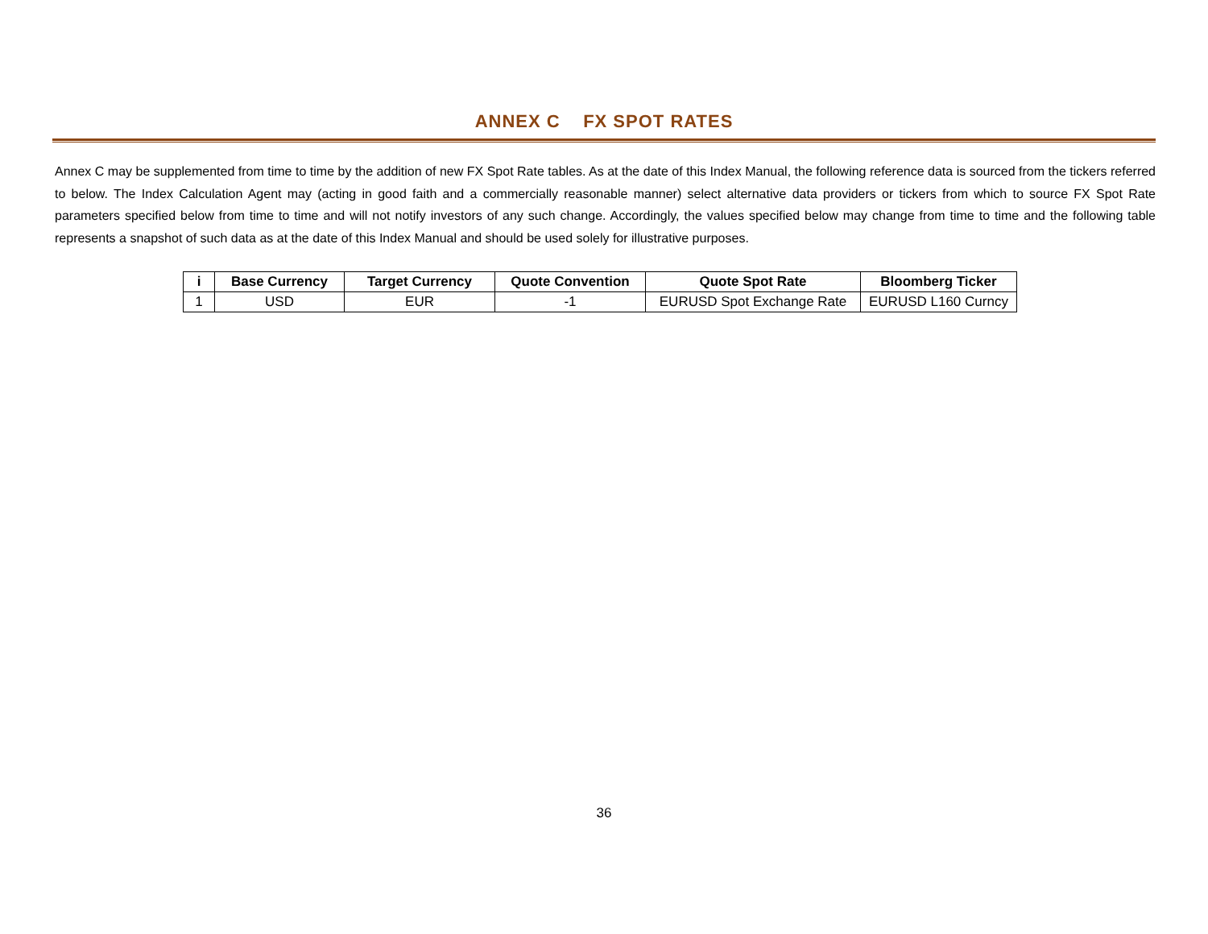ANNEX C FX SPOT RATES
Annex C may be supplemented from time to time by the addition of new FX Spot Rate tables. As at the date of this Index Manual, the following reference data is sourced from the tickers referred to below. The Index Calculation Agent may (acting in good faith and a commercially reasonable manner) select alternative data providers or tickers from which to source FX Spot Rate parameters specified below from time to time and will not notify investors of any such change. Accordingly, the values specified below may change from time to time and the following table represents a snapshot of such data as at the date of this Index Manual and should be used solely for illustrative purposes.
| i | Base Currency | Target Currency | Quote Convention | Quote Spot Rate | Bloomberg Ticker |
| --- | --- | --- | --- | --- | --- |
| 1 | USD | EUR | -1 | EURUSD Spot Exchange Rate | EURUSD L160 Curncy |
36